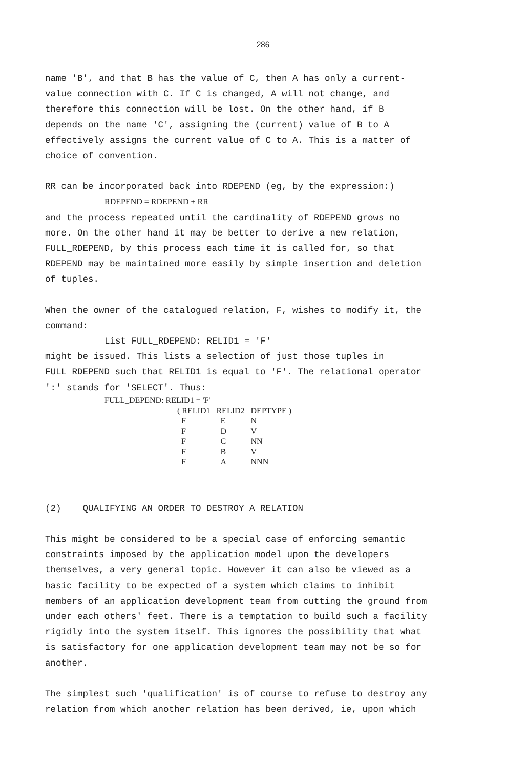286
name 'B', and that B has the value of C, then A has only a current-
value connection with C. If C is changed, A will not change, and
therefore this connection will be lost. On the other hand, if B
depends on the name 'C', assigning the (current) value of B to A
effectively assigns the current value of C to A. This is a matter of
choice of convention.
RR can be incorporated back into RDEPEND (eg, by the expression:)
RDEPEND = RDEPEND + RR
and the process repeated until the cardinality of RDEPEND grows no
more. On the other hand it may be better to derive a new relation,
FULL_RDEPEND, by this process each time it is called for, so that
RDEPEND may be maintained more easily by simple insertion and deletion
of tuples.
When the owner of the catalogued relation, F, wishes to modify it, the
command:
List FULL_RDEPEND: RELID1 = 'F'
might be issued. This lists a selection of just those tuples in
FULL_RDEPEND such that RELID1 is equal to 'F'. The relational operator
':' stands for 'SELECT'. Thus:
FULL_DEPEND: RELID1 = 'F'
| ( RELID1 | RELID2 | DEPTYPE ) |
| --- | --- | --- |
| F | E | N |
| F | D | V |
| F | C | NN |
| F | B | V |
| F | A | NNN |
(2) QUALIFYING AN ORDER TO DESTROY A RELATION
This might be considered to be a special case of enforcing semantic
constraints imposed by the application model upon the developers
themselves, a very general topic. However it can also be viewed as a
basic facility to be expected of a system which claims to inhibit
members of an application development team from cutting the ground from
under each others' feet. There is a temptation to build such a facility
rigidly into the system itself. This ignores the possibility that what
is satisfactory for one application development team may not be so for
another.
The simplest such 'qualification' is of course to refuse to destroy any
relation from which another relation has been derived, ie, upon which